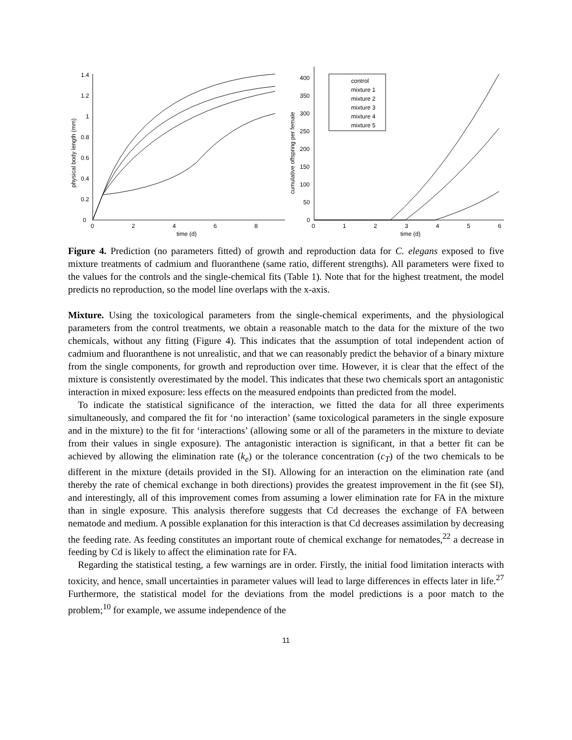physical body length (mm)
0
0.2
0.4
0.6
0.8
1
1.2
1.4
0
2
4
6
8
time (d)
cumulative offspring per female
0
50
100
150
200
250
300
350
400
0
1
2
3
4
5
6
time (d)
control
mixture 1
mixture 2
mixture 3
mixture 4
mixture 5
Figure 4. Prediction (no parameters fitted) of growth and reproduction data for C. elegans exposed to five mixture treatments of cadmium and fluoranthene (same ratio, different strengths). All parameters were fixed to the values for the controls and the single-chemical fits (Table 1). Note that for the highest treatment, the model predicts no reproduction, so the model line overlaps with the x-axis.
Mixture. Using the toxicological parameters from the single-chemical experiments, and the physiological parameters from the control treatments, we obtain a reasonable match to the data for the mixture of the two chemicals, without any fitting (Figure 4). This indicates that the assumption of total independent action of cadmium and fluoranthene is not unrealistic, and that we can reasonably predict the behavior of a binary mixture from the single components, for growth and reproduction over time. However, it is clear that the effect of the mixture is consistently overestimated by the model. This indicates that these two chemicals sport an antagonistic interaction in mixed exposure: less effects on the measured endpoints than predicted from the model.
To indicate the statistical significance of the interaction, we fitted the data for all three experiments simultaneously, and compared the fit for ‘no interaction’ (same toxicological parameters in the single exposure and in the mixture) to the fit for ‘interactions’ (allowing some or all of the parameters in the mixture to deviate from their values in single exposure). The antagonistic interaction is significant, in that a better fit can be achieved by allowing the elimination rate (k<sub>e</sub>) or the tolerance concentration (c<sub>T</sub>) of the two chemicals to be different in the mixture (details provided in the SI). Allowing for an interaction on the elimination rate (and thereby the rate of chemical exchange in both directions) provides the greatest improvement in the fit (see SI), and interestingly, all of this improvement comes from assuming a lower elimination rate for FA in the mixture than in single exposure. This analysis therefore suggests that Cd decreases the exchange of FA between nematode and medium. A possible explanation for this interaction is that Cd decreases assimilation by decreasing the feeding rate. As feeding constitutes an important route of chemical exchange for nematodes,<sup>22</sup> a decrease in feeding by Cd is likely to affect the elimination rate for FA.
Regarding the statistical testing, a few warnings are in order. Firstly, the initial food limitation interacts with toxicity, and hence, small uncertainties in parameter values will lead to large differences in effects later in life.<sup>27</sup> Furthermore, the statistical model for the deviations from the model predictions is a poor match to the problem;<sup>10</sup> for example, we assume independence of the
11